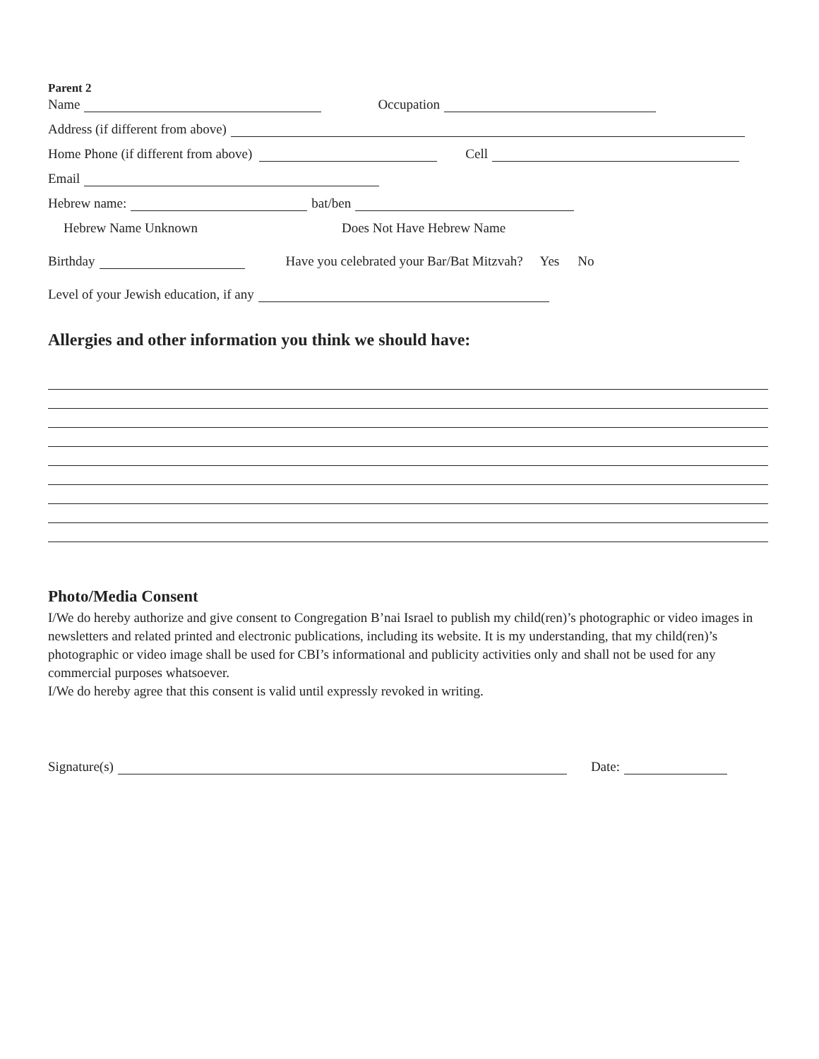Parent 2
Name Occupation
Address (if different from above)
Home Phone (if different from above) Cell
Email
Hebrew name: bat/ben
Hebrew Name Unknown Does Not Have Hebrew Name
Birthday Have you celebrated your Bar/Bat Mitzvah? Yes No
Level of your Jewish education, if any
Allergies and other information you think we should have:
Photo/Media Consent
I/We do hereby authorize and give consent to Congregation B’nai Israel to publish my child(ren)’s photographic or video images in newsletters and related printed and electronic publications, including its website. It is my understanding, that my child(ren)’s photographic or video image shall be used for CBI’s informational and publicity activities only and shall not be used for any commercial purposes whatsoever.
I/We do hereby agree that this consent is valid until expressly revoked in writing.
Signature(s) Date: